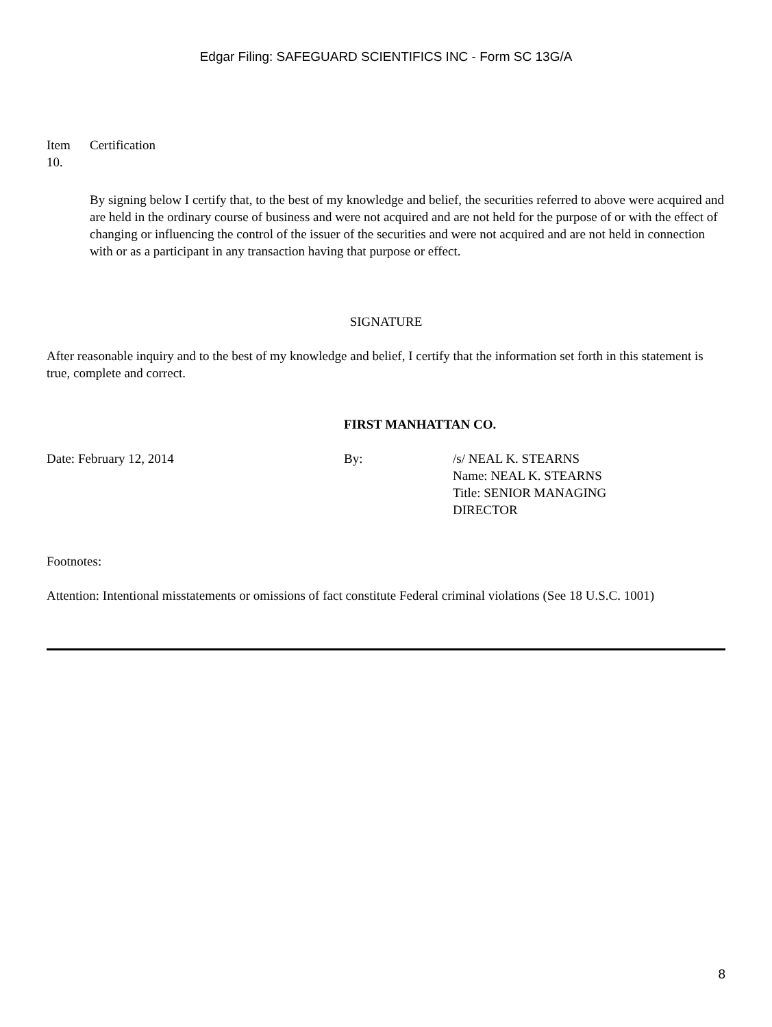Edgar Filing: SAFEGUARD SCIENTIFICS INC - Form SC 13G/A
Item 10.
Certification
By signing below I certify that, to the best of my knowledge and belief, the securities referred to above were acquired and are held in the ordinary course of business and were not acquired and are not held for the purpose of or with the effect of changing or influencing the control of the issuer of the securities and were not acquired and are not held in connection with or as a participant in any transaction having that purpose or effect.
SIGNATURE
After reasonable inquiry and to the best of my knowledge and belief, I certify that the information set forth in this statement is true, complete and correct.
FIRST MANHATTAN CO.
Date: February 12, 2014 By: /s/ NEAL K. STEARNS
Name: NEAL K. STEARNS
Title: SENIOR MANAGING DIRECTOR
Footnotes:
Attention: Intentional misstatements or omissions of fact constitute Federal criminal violations (See 18 U.S.C. 1001)
8